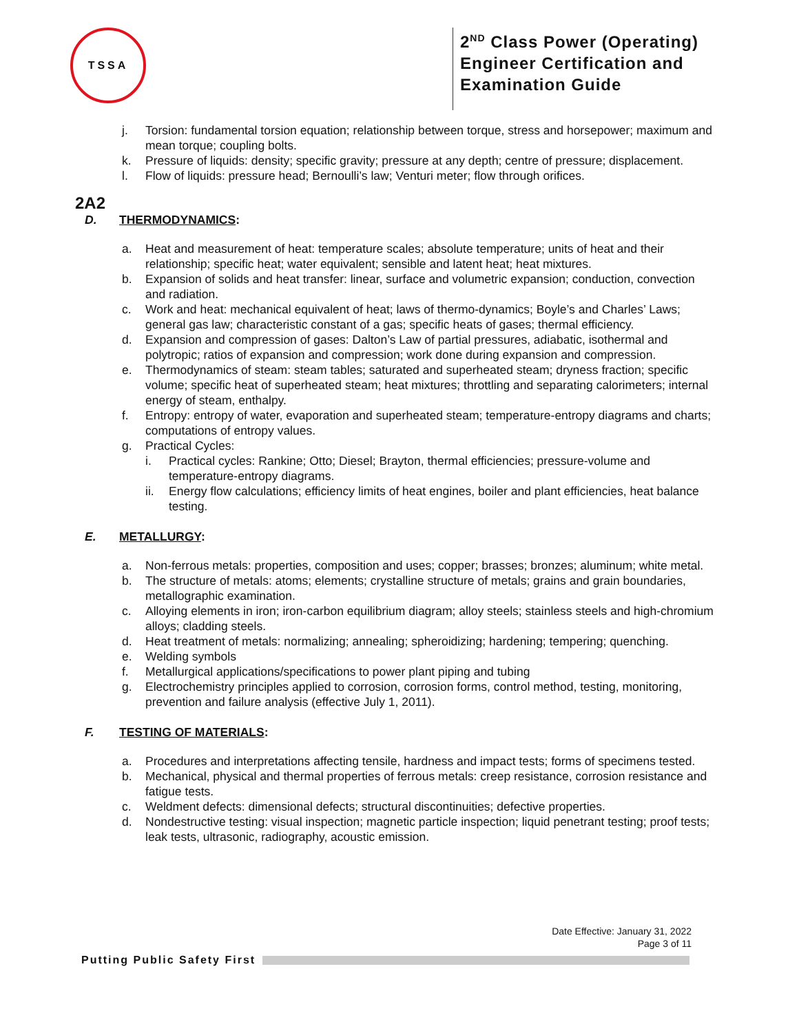TSSA
2<sup>ND</sup> Class Power (Operating)
Engineer Certification and
Examination Guide
j. Torsion: fundamental torsion equation; relationship between torque, stress and horsepower; maximum and mean torque; coupling bolts.
k. Pressure of liquids: density; specific gravity; pressure at any depth; centre of pressure; displacement.
l. Flow of liquids: pressure head; Bernoulli’s law; Venturi meter; flow through orifices.
2A2
D. THERMODYNAMICS:
a. Heat and measurement of heat: temperature scales; absolute temperature; units of heat and their relationship; specific heat; water equivalent; sensible and latent heat; heat mixtures.
b. Expansion of solids and heat transfer: linear, surface and volumetric expansion; conduction, convection and radiation.
c. Work and heat: mechanical equivalent of heat; laws of thermo-dynamics; Boyle’s and Charles’ Laws; general gas law; characteristic constant of a gas; specific heats of gases; thermal efficiency.
d. Expansion and compression of gases: Dalton’s Law of partial pressures, adiabatic, isothermal and polytropic; ratios of expansion and compression; work done during expansion and compression.
e. Thermodynamics of steam: steam tables; saturated and superheated steam; dryness fraction; specific volume; specific heat of superheated steam; heat mixtures; throttling and separating calorimeters; internal energy of steam, enthalpy.
f. Entropy: entropy of water, evaporation and superheated steam; temperature-entropy diagrams and charts; computations of entropy values.
g. Practical Cycles:
i. Practical cycles: Rankine; Otto; Diesel; Brayton, thermal efficiencies; pressure-volume and temperature-entropy diagrams.
ii. Energy flow calculations; efficiency limits of heat engines, boiler and plant efficiencies, heat balance testing.
E. METALLURGY:
a. Non-ferrous metals: properties, composition and uses; copper; brasses; bronzes; aluminum; white metal.
b. The structure of metals: atoms; elements; crystalline structure of metals; grains and grain boundaries, metallographic examination.
c. Alloying elements in iron; iron-carbon equilibrium diagram; alloy steels; stainless steels and high-chromium alloys; cladding steels.
d. Heat treatment of metals: normalizing; annealing; spheroidizing; hardening; tempering; quenching.
e. Welding symbols
f. Metallurgical applications/specifications to power plant piping and tubing
g. Electrochemistry principles applied to corrosion, corrosion forms, control method, testing, monitoring, prevention and failure analysis (effective July 1, 2011).
F. TESTING OF MATERIALS:
a. Procedures and interpretations affecting tensile, hardness and impact tests; forms of specimens tested.
b. Mechanical, physical and thermal properties of ferrous metals: creep resistance, corrosion resistance and fatigue tests.
c. Weldment defects: dimensional defects; structural discontinuities; defective properties.
d. Nondestructive testing: visual inspection; magnetic particle inspection; liquid penetrant testing; proof tests; leak tests, ultrasonic, radiography, acoustic emission.
Date Effective: January 31, 2022
Page 3 of 11
Putting Public Safety First